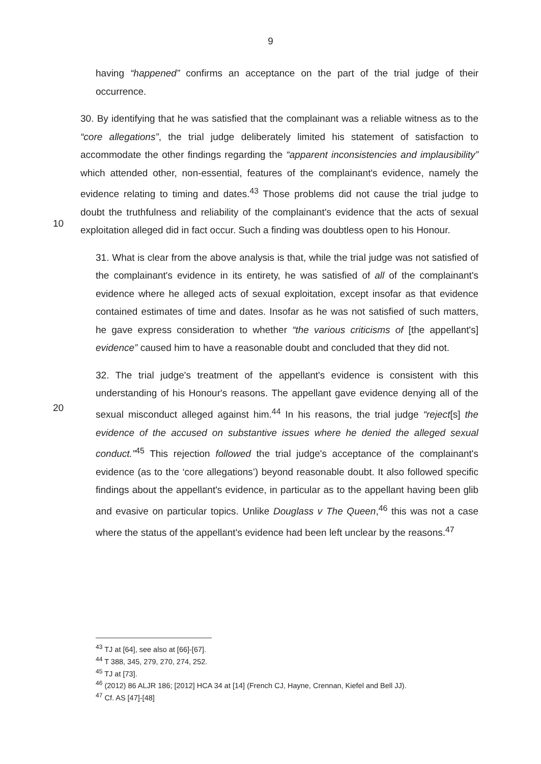9
having “happened” confirms an acceptance on the part of the trial judge of their occurrence.
10
30. By identifying that he was satisfied that the complainant was a reliable witness as to the “core allegations”, the trial judge deliberately limited his statement of satisfaction to accommodate the other findings regarding the “apparent inconsistencies and implausibility” which attended other, non-essential, features of the complainant's evidence, namely the evidence relating to timing and dates.<sup>43</sup> Those problems did not cause the trial judge to doubt the truthfulness and reliability of the complainant's evidence that the acts of sexual exploitation alleged did in fact occur. Such a finding was doubtless open to his Honour.
31. What is clear from the above analysis is that, while the trial judge was not satisfied of the complainant's evidence in its entirety, he was satisfied of all of the complainant's evidence where he alleged acts of sexual exploitation, except insofar as that evidence contained estimates of time and dates. Insofar as he was not satisfied of such matters, he gave express consideration to whether “the various criticisms of [the appellant's] evidence” caused him to have a reasonable doubt and concluded that they did not.
20
32. The trial judge's treatment of the appellant's evidence is consistent with this understanding of his Honour's reasons. The appellant gave evidence denying all of the sexual misconduct alleged against him.<sup>44</sup> In his reasons, the trial judge “reject[s] the evidence of the accused on substantive issues where he denied the alleged sexual conduct.”<sup>45</sup> This rejection followed the trial judge's acceptance of the complainant's evidence (as to the ‘core allegations’) beyond reasonable doubt. It also followed specific findings about the appellant's evidence, in particular as to the appellant having been glib and evasive on particular topics. Unlike Douglass v The Queen,<sup>46</sup> this was not a case where the status of the appellant's evidence had been left unclear by the reasons.<sup>47</sup>
<sup>43</sup> TJ at [64], see also at [66]-[67].
<sup>44</sup> T 388, 345, 279, 270, 274, 252.
<sup>45</sup> TJ at [73].
<sup>46</sup> (2012) 86 ALJR 186; [2012] HCA 34 at [14] (French CJ, Hayne, Crennan, Kiefel and Bell JJ).
<sup>47</sup> Cf. AS [47]-[48]